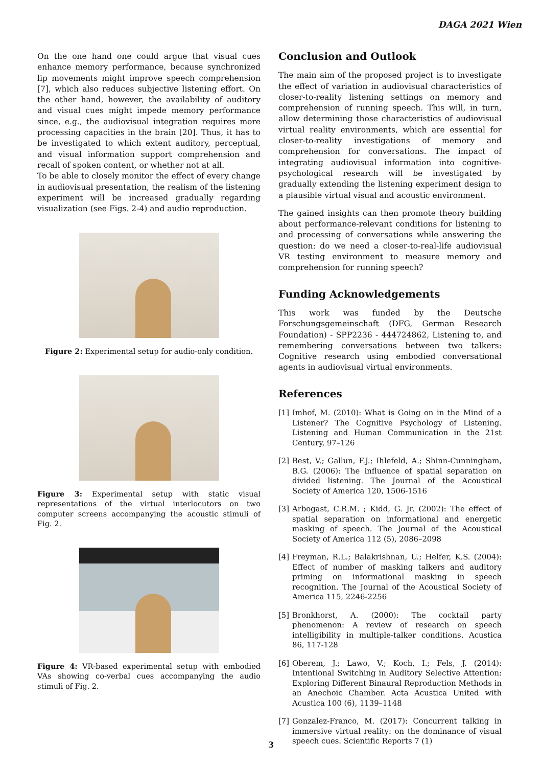DAGA 2021 Wien
On the one hand one could argue that visual cues enhance memory performance, because synchronized lip movements might improve speech comprehension [7], which also reduces subjective listening effort. On the other hand, however, the availability of auditory and visual cues might impede memory performance since, e.g., the audiovisual integration requires more processing capacities in the brain [20]. Thus, it has to be investigated to which extent auditory, perceptual, and visual information support comprehension and recall of spoken content, or whether not at all.
To be able to closely monitor the effect of every change in audiovisual presentation, the realism of the listening experiment will be increased gradually regarding visualization (see Figs. 2-4) and audio reproduction.
Figure 2: Experimental setup for audio-only condition.
Figure 3: Experimental setup with static visual representations of the virtual interlocutors on two computer screens accompanying the acoustic stimuli of Fig. 2.
Figure 4: VR-based experimental setup with embodied VAs showing co-verbal cues accompanying the audio stimuli of Fig. 2.
Conclusion and Outlook
The main aim of the proposed project is to investigate the effect of variation in audiovisual characteristics of closer-to-reality listening settings on memory and comprehension of running speech. This will, in turn, allow determining those characteristics of audiovisual virtual reality environments, which are essential for closer-to-reality investigations of memory and comprehension for conversations. The impact of integrating audiovisual information into cognitive-psychological research will be investigated by gradually extending the listening experiment design to a plausible virtual visual and acoustic environment.
The gained insights can then promote theory building about performance-relevant conditions for listening to and processing of conversations while answering the question: do we need a closer-to-real-life audiovisual VR testing environment to measure memory and comprehension for running speech?
Funding Acknowledgements
This work was funded by the Deutsche Forschungsgemeinschaft (DFG, German Research Foundation) - SPP2236 - 444724862, Listening to, and remembering conversations between two talkers: Cognitive research using embodied conversational agents in audiovisual virtual environments.
References
[1] Imhof, M. (2010): What is Going on in the Mind of a Listener? The Cognitive Psychology of Listening. Listening and Human Communication in the 21st Century, 97–126
[2] Best, V.; Gallun, F.J.; Ihlefeld, A.; Shinn-Cunningham, B.G. (2006): The influence of spatial separation on divided listening. The Journal of the Acoustical Society of America 120, 1506-1516
[3] Arbogast, C.R.M. ; Kidd, G. Jr. (2002): The effect of spatial separation on informational and energetic masking of speech. The Journal of the Acoustical Society of America 112 (5), 2086–2098
[4] Freyman, R.L.; Balakrishnan, U.; Helfer, K.S. (2004): Effect of number of masking talkers and auditory priming on informational masking in speech recognition. The Journal of the Acoustical Society of America 115, 2246-2256
[5] Bronkhorst, A. (2000): The cocktail party phenomenon: A review of research on speech intelligibility in multiple-talker conditions. Acustica 86, 117-128
[6] Oberem, J.; Lawo, V.; Koch, I.; Fels, J. (2014): Intentional Switching in Auditory Selective Attention: Exploring Different Binaural Reproduction Methods in an Anechoic Chamber. Acta Acustica United with Acustica 100 (6), 1139–1148
[7] Gonzalez-Franco, M. (2017): Concurrent talking in immersive virtual reality: on the dominance of visual speech cues. Scientific Reports 7 (1)
3